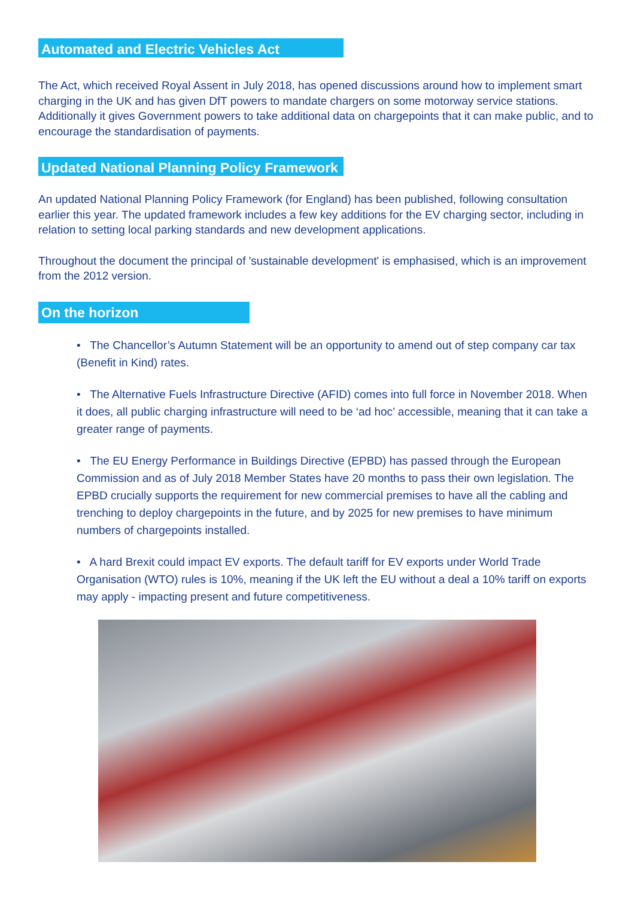Automated and Electric Vehicles Act
The Act, which received Royal Assent in July 2018, has opened discussions around how to implement smart charging in the UK and has given DfT powers to mandate chargers on some motorway service stations. Additionally it gives Government powers to take additional data on chargepoints that it can make public, and to encourage the standardisation of payments.
Updated National Planning Policy Framework
An updated National Planning Policy Framework (for England) has been published, following consultation earlier this year. The updated framework includes a few key additions for the EV charging sector, including in relation to setting local parking standards and new development applications.
Throughout the document the principal of 'sustainable development' is emphasised, which is an improvement from the 2012 version.
On the horizon
• The Chancellor’s Autumn Statement will be an opportunity to amend out of step company car tax (Benefit in Kind) rates.
• The Alternative Fuels Infrastructure Directive (AFID) comes into full force in November 2018. When it does, all public charging infrastructure will need to be ‘ad hoc’ accessible, meaning that it can take a greater range of payments.
• The EU Energy Performance in Buildings Directive (EPBD) has passed through the European Commission and as of July 2018 Member States have 20 months to pass their own legislation. The EPBD crucially supports the requirement for new commercial premises to have all the cabling and trenching to deploy chargepoints in the future, and by 2025 for new premises to have minimum numbers of chargepoints installed.
• A hard Brexit could impact EV exports. The default tariff for EV exports under World Trade Organisation (WTO) rules is 10%, meaning if the UK left the EU without a deal a 10% tariff on exports may apply - impacting present and future competitiveness.